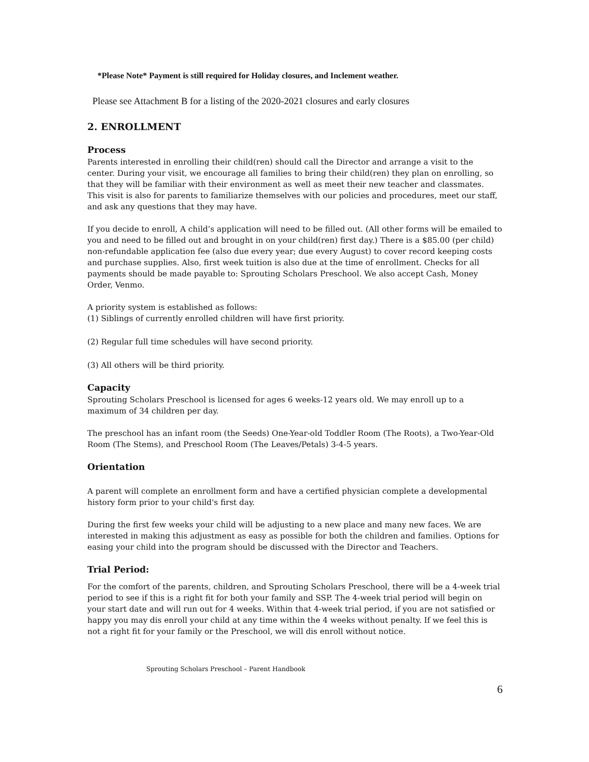*Please Note* Payment is still required for Holiday closures, and Inclement weather.
Please see Attachment B for a listing of the 2020-2021 closures and early closures
2. ENROLLMENT
Process
Parents interested in enrolling their child(ren) should call the Director and arrange a visit to the center. During your visit, we encourage all families to bring their child(ren) they plan on enrolling, so that they will be familiar with their environment as well as meet their new teacher and classmates. This visit is also for parents to familiarize themselves with our policies and procedures, meet our staff, and ask any questions that they may have.
If you decide to enroll, A child’s application will need to be filled out. (All other forms will be emailed to you and need to be filled out and brought in on your child(ren) first day.) There is a $85.00 (per child) non-refundable application fee (also due every year; due every August) to cover record keeping costs and purchase supplies. Also, first week tuition is also due at the time of enrollment. Checks for all payments should be made payable to: Sprouting Scholars Preschool. We also accept Cash, Money Order, Venmo.
A priority system is established as follows:
(1) Siblings of currently enrolled children will have first priority.
(2) Regular full time schedules will have second priority.
(3) All others will be third priority.
Capacity
Sprouting Scholars Preschool is licensed for ages 6 weeks-12 years old. We may enroll up to a maximum of 34 children per day.
The preschool has an infant room (the Seeds) One-Year-old Toddler Room (The Roots), a Two-Year-Old Room (The Stems), and Preschool Room (The Leaves/Petals) 3-4-5 years.
Orientation
A parent will complete an enrollment form and have a certified physician complete a developmental history form prior to your child's first day.
During the first few weeks your child will be adjusting to a new place and many new faces. We are interested in making this adjustment as easy as possible for both the children and families. Options for easing your child into the program should be discussed with the Director and Teachers.
Trial Period:
For the comfort of the parents, children, and Sprouting Scholars Preschool, there will be a 4-week trial period to see if this is a right fit for both your family and SSP. The 4-week trial period will begin on your start date and will run out for 4 weeks. Within that 4-week trial period, if you are not satisfied or happy you may dis enroll your child at any time within the 4 weeks without penalty. If we feel this is not a right fit for your family or the Preschool, we will dis enroll without notice.
Sprouting Scholars Preschool – Parent Handbook
6